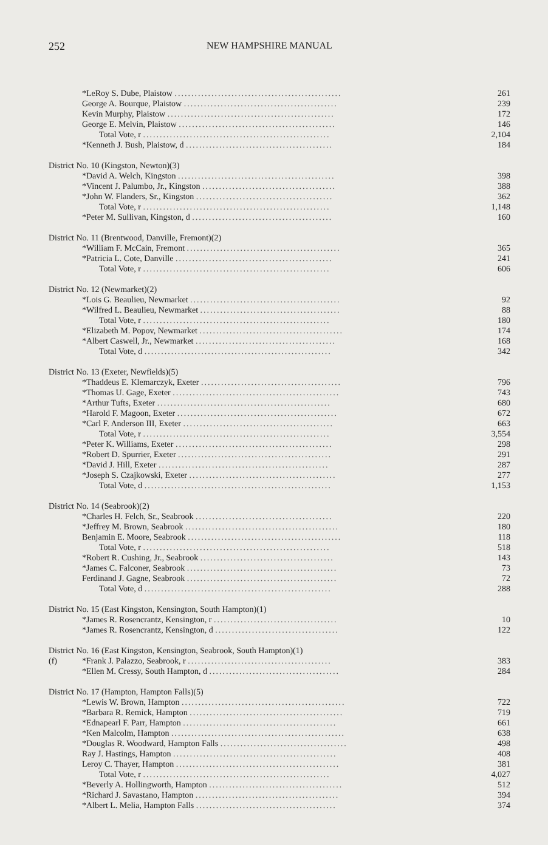252 NEW HAMPSHIRE MANUAL
| | *LeRoy S. Dube, Plaistow .................................................. | 261 |
| | George A. Bourque, Plaistow .............................................. | 239 |
| | Kevin Murphy, Plaistow .................................................. | 172 |
| | George E. Melvin, Plaistow ............................................... | 146 |
| | Total Vote, r ........................................................ | 2,104 |
| | *Kenneth J. Bush, Plaistow, d ............................................ | 184 |
| District No. 10 (Kingston, Newton)(3) | | |
| | *David A. Welch, Kingston ............................................... | 398 |
| | *Vincent J. Palumbo, Jr., Kingston ........................................ | 388 |
| | *John W. Flanders, Sr., Kingston ......................................... | 362 |
| | Total Vote, r ........................................................ | 1,148 |
| | *Peter M. Sullivan, Kingston, d .......................................... | 160 |
| District No. 11 (Brentwood, Danville, Fremont)(2) | | |
| | *William F. McCain, Fremont .............................................. | 365 |
| | *Patricia L. Cote, Danville ............................................... | 241 |
| | Total Vote, r ........................................................ | 606 |
| District No. 12 (Newmarket)(2) | | |
| | *Lois G. Beaulieu, Newmarket ............................................. | 92 |
| | *Wilfred L. Beaulieu, Newmarket .......................................... | 88 |
| | Total Vote, r ........................................................ | 180 |
| | *Elizabeth M. Popov, Newmarket ........................................... | 174 |
| | *Albert Caswell, Jr., Newmarket .......................................... | 168 |
| | Total Vote, d ........................................................ | 342 |
| District No. 13 (Exeter, Newfields)(5) | | |
| | *Thaddeus E. Klemarczyk, Exeter .......................................... | 796 |
| | *Thomas U. Gage, Exeter .................................................. | 743 |
| | *Arthur Tufts, Exeter .................................................... | 680 |
| | *Harold F. Magoon, Exeter ................................................ | 672 |
| | *Carl F. Anderson III, Exeter ............................................. | 663 |
| | Total Vote, r ........................................................ | 3,554 |
| | *Peter K. Williams, Exeter ............................................... | 298 |
| | *Robert D. Spurrier, Exeter .............................................. | 291 |
| | *David J. Hill, Exeter ................................................... | 287 |
| | *Joseph S. Czajkowski, Exeter ............................................ | 277 |
| | Total Vote, d ........................................................ | 1,153 |
| District No. 14 (Seabrook)(2) | | |
| | *Charles H. Felch, Sr., Seabrook ......................................... | 220 |
| | *Jeffrey M. Brown, Seabrook .............................................. | 180 |
| | Benjamin E. Moore, Seabrook .............................................. | 118 |
| | Total Vote, r ........................................................ | 518 |
| | *Robert R. Cushing, Jr., Seabrook ........................................ | 143 |
| | *James C. Falconer, Seabrook ............................................. | 73 |
| | Ferdinand J. Gagne, Seabrook ............................................. | 72 |
| | Total Vote, d ........................................................ | 288 |
| District No. 15 (East Kingston, Kensington, South Hampton)(1) | | |
| | *James R. Rosencrantz, Kensington, r ..................................... | 10 |
| | *James R. Rosencrantz, Kensington, d ..................................... | 122 |
| District No. 16 (East Kingston, Kensington, Seabrook, South Hampton)(1) | | |
| (f) | *Frank J. Palazzo, Seabrook, r ........................................... | 383 |
| | *Ellen M. Cressy, South Hampton, d ....................................... | 284 |
| District No. 17 (Hampton, Hampton Falls)(5) | | |
| | *Lewis W. Brown, Hampton ................................................. | 722 |
| | *Barbara R. Remick, Hampton .............................................. | 719 |
| | *Ednapearl F. Parr, Hampton .............................................. | 661 |
| | *Ken Malcolm, Hampton .................................................... | 638 |
| | *Douglas R. Woodward, Hampton Falls ...................................... | 498 |
| | Ray J. Hastings, Hampton ................................................. | 408 |
| | Leroy C. Thayer, Hampton ................................................. | 381 |
| | Total Vote, r ........................................................ | 4,027 |
| | *Beverly A. Hollingworth, Hampton ........................................ | 512 |
| | *Richard J. Savastano, Hampton ........................................... | 394 |
| | *Albert L. Melia, Hampton Falls .......................................... | 374 |